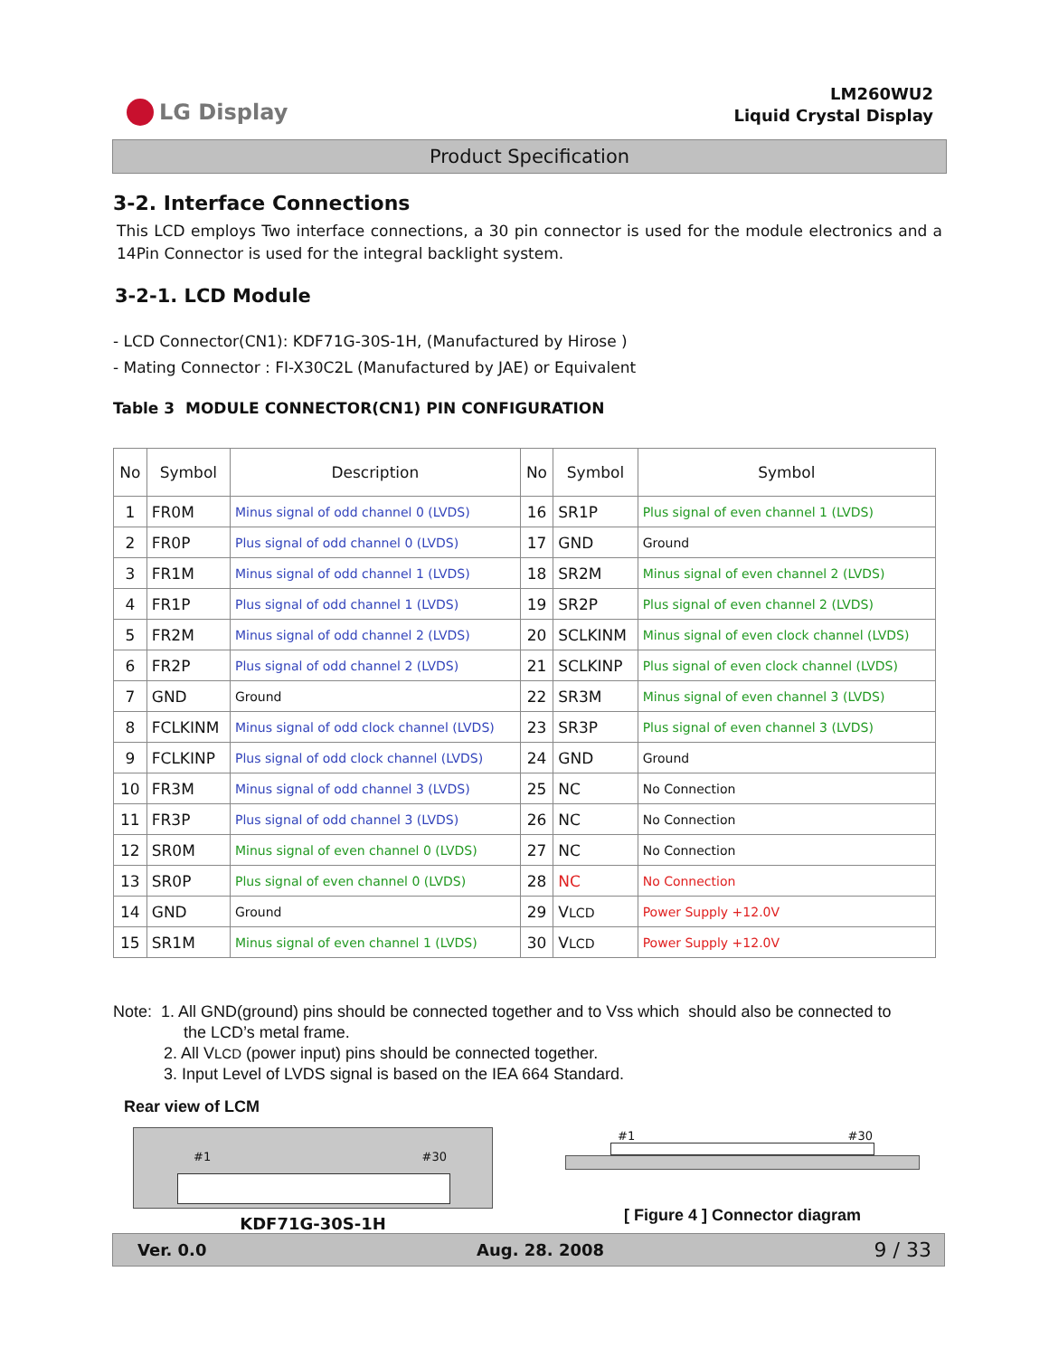LG Display
LM260WU2
Liquid Crystal Display
Product Specification
3-2. Interface Connections
This LCD employs Two interface connections, a 30 pin connector is used for the module electronics and a 14Pin Connector is used for the integral backlight system.
3-2-1. LCD Module
- LCD Connector(CN1): KDF71G-30S-1H, (Manufactured by Hirose )
- Mating Connector : FI-X30C2L (Manufactured by JAE) or Equivalent
Table 3 MODULE CONNECTOR(CN1) PIN CONFIGURATION
| No | Symbol | Description | No | Symbol | Symbol |
| --- | --- | --- | --- | --- | --- |
| 1 | FR0M | Minus signal of odd channel 0 (LVDS) | 16 | SR1P | Plus signal of even channel 1 (LVDS) |
| 2 | FR0P | Plus signal of odd channel 0 (LVDS) | 17 | GND | Ground |
| 3 | FR1M | Minus signal of odd channel 1 (LVDS) | 18 | SR2M | Minus signal of even channel 2 (LVDS) |
| 4 | FR1P | Plus signal of odd channel 1 (LVDS) | 19 | SR2P | Plus signal of even channel 2 (LVDS) |
| 5 | FR2M | Minus signal of odd channel 2 (LVDS) | 20 | SCLKINM | Minus signal of even clock channel (LVDS) |
| 6 | FR2P | Plus signal of odd channel 2 (LVDS) | 21 | SCLKINP | Plus signal of even clock channel (LVDS) |
| 7 | GND | Ground | 22 | SR3M | Minus signal of even channel 3 (LVDS) |
| 8 | FCLKINM | Minus signal of odd clock channel (LVDS) | 23 | SR3P | Plus signal of even channel 3 (LVDS) |
| 9 | FCLKINP | Plus signal of odd clock channel (LVDS) | 24 | GND | Ground |
| 10 | FR3M | Minus signal of odd channel 3 (LVDS) | 25 | NC | No Connection |
| 11 | FR3P | Plus signal of odd channel 3 (LVDS) | 26 | NC | No Connection |
| 12 | SR0M | Minus signal of even channel 0 (LVDS) | 27 | NC | No Connection |
| 13 | SR0P | Plus signal of even channel 0 (LVDS) | 28 | NC | No Connection |
| 14 | GND | Ground | 29 | V LCD | Power Supply +12.0V |
| 15 | SR1M | Minus signal of even channel 1 (LVDS) | 30 | V LCD | Power Supply +12.0V |
Note: 1. All GND(ground) pins should be connected together and to Vss which should also be connected to
the LCD’s metal frame.
2. All VLCD (power input) pins should be connected together.
3. Input Level of LVDS signal is based on the IEA 664 Standard.
Rear view of LCM
#1 #30
KDF71G-30S-1H
#1 #30
[ Figure 4 ] Connector diagram
Ver. 0.0 Aug. 28. 2008 9 / 33